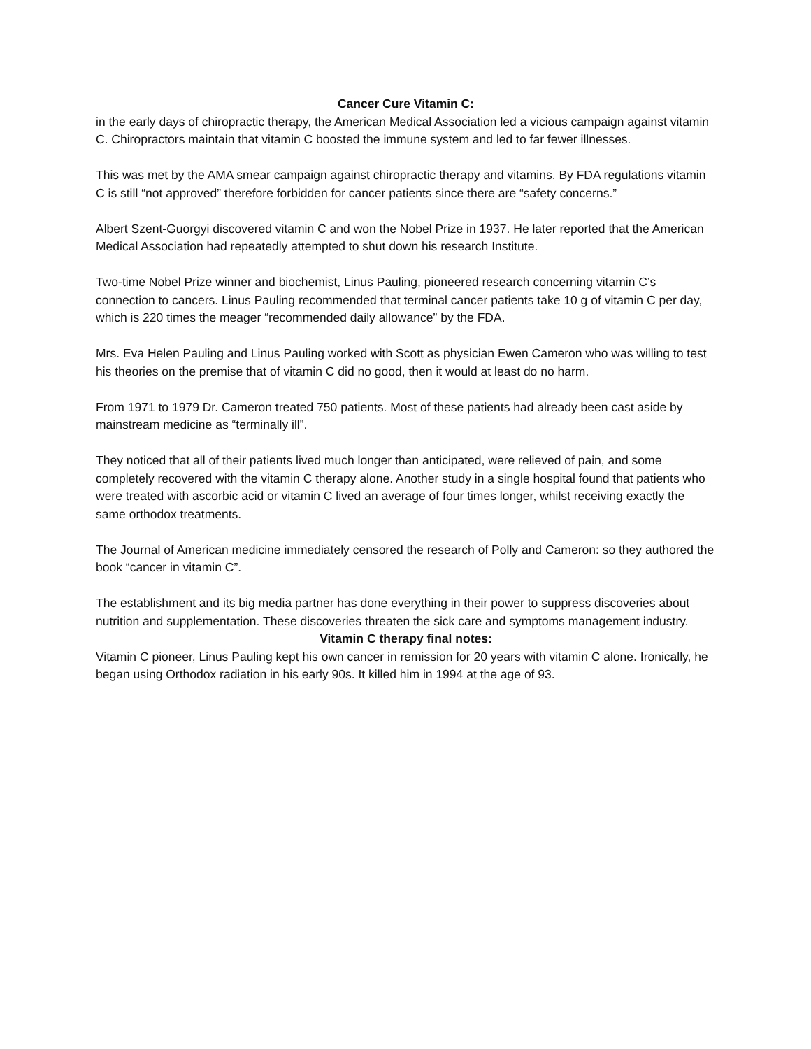Cancer Cure Vitamin C:
in the early days of chiropractic therapy, the American Medical Association led a vicious campaign against vitamin C. Chiropractors maintain that vitamin C boosted the immune system and led to far fewer illnesses.
This was met by the AMA smear campaign against chiropractic therapy and vitamins. By FDA regulations vitamin C is still “not approved” therefore forbidden for cancer patients since there are “safety concerns.”
Albert Szent-Guorgyi discovered vitamin C and won the Nobel Prize in 1937. He later reported that the American Medical Association had repeatedly attempted to shut down his research Institute.
Two-time Nobel Prize winner and biochemist, Linus Pauling, pioneered research concerning vitamin C’s connection to cancers. Linus Pauling recommended that terminal cancer patients take 10 g of vitamin C per day, which is 220 times the meager “recommended daily allowance” by the FDA.
Mrs. Eva Helen Pauling and Linus Pauling worked with Scott as physician Ewen Cameron who was willing to test his theories on the premise that of vitamin C did no good, then it would at least do no harm.
From 1971 to 1979 Dr. Cameron treated 750 patients. Most of these patients had already been cast aside by mainstream medicine as “terminally ill”.
They noticed that all of their patients lived much longer than anticipated, were relieved of pain, and some completely recovered with the vitamin C therapy alone. Another study in a single hospital found that patients who were treated with ascorbic acid or vitamin C lived an average of four times longer, whilst receiving exactly the same orthodox treatments.
The Journal of American medicine immediately censored the research of Polly and Cameron: so they authored the book “cancer in vitamin C”.
The establishment and its big media partner has done everything in their power to suppress discoveries about nutrition and supplementation. These discoveries threaten the sick care and symptoms management industry.
Vitamin C therapy final notes:
Vitamin C pioneer, Linus Pauling kept his own cancer in remission for 20 years with vitamin C alone. Ironically, he began using Orthodox radiation in his early 90s. It killed him in 1994 at the age of 93.